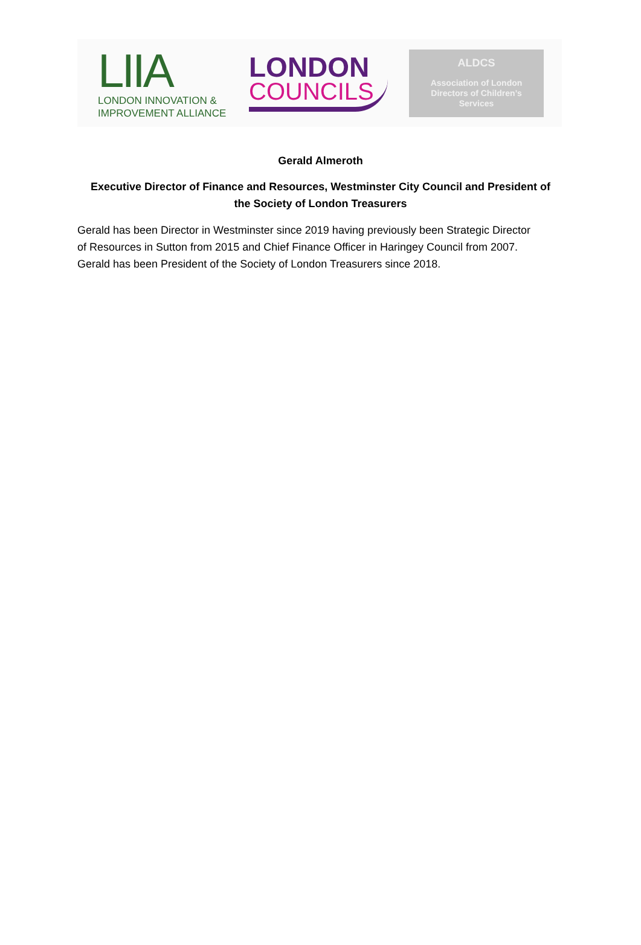LIIA
LONDON INNOVATION &
IMPROVEMENT ALLIANCE
LONDON
COUNCILS
ALDCS
Association of London
Directors of Children’s
Services
Gerald Almeroth
Executive Director of Finance and Resources, Westminster City Council and President of the Society of London Treasurers
Gerald has been Director in Westminster since 2019 having previously been Strategic Director of Resources in Sutton from 2015 and Chief Finance Officer in Haringey Council from 2007. Gerald has been President of the Society of London Treasurers since 2018.